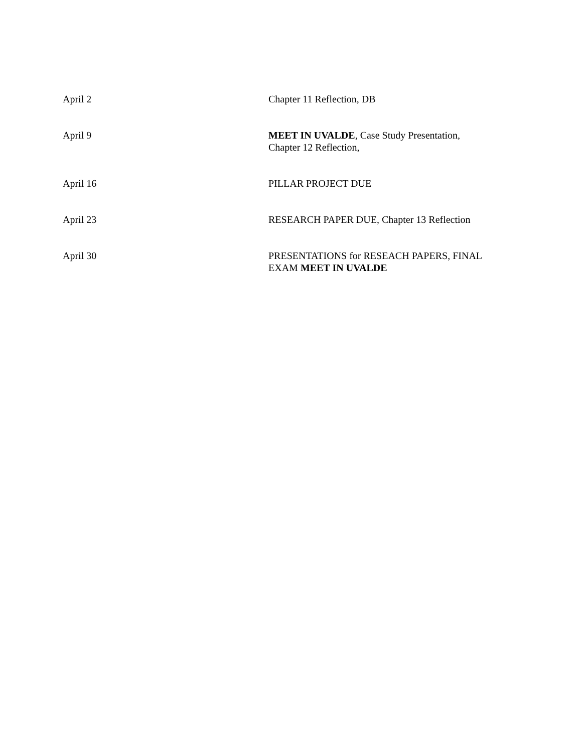| April 2 | Chapter 11 Reflection, DB |
| April 9 | MEET IN UVALDE , Case Study Presentation, Chapter 12 Reflection, |
| April 16 | PILLAR PROJECT DUE |
| April 23 | RESEARCH PAPER DUE, Chapter 13 Reflection |
| April 30 | PRESENTATIONS for RESEACH PAPERS, FINAL EXAM MEET IN UVALDE |